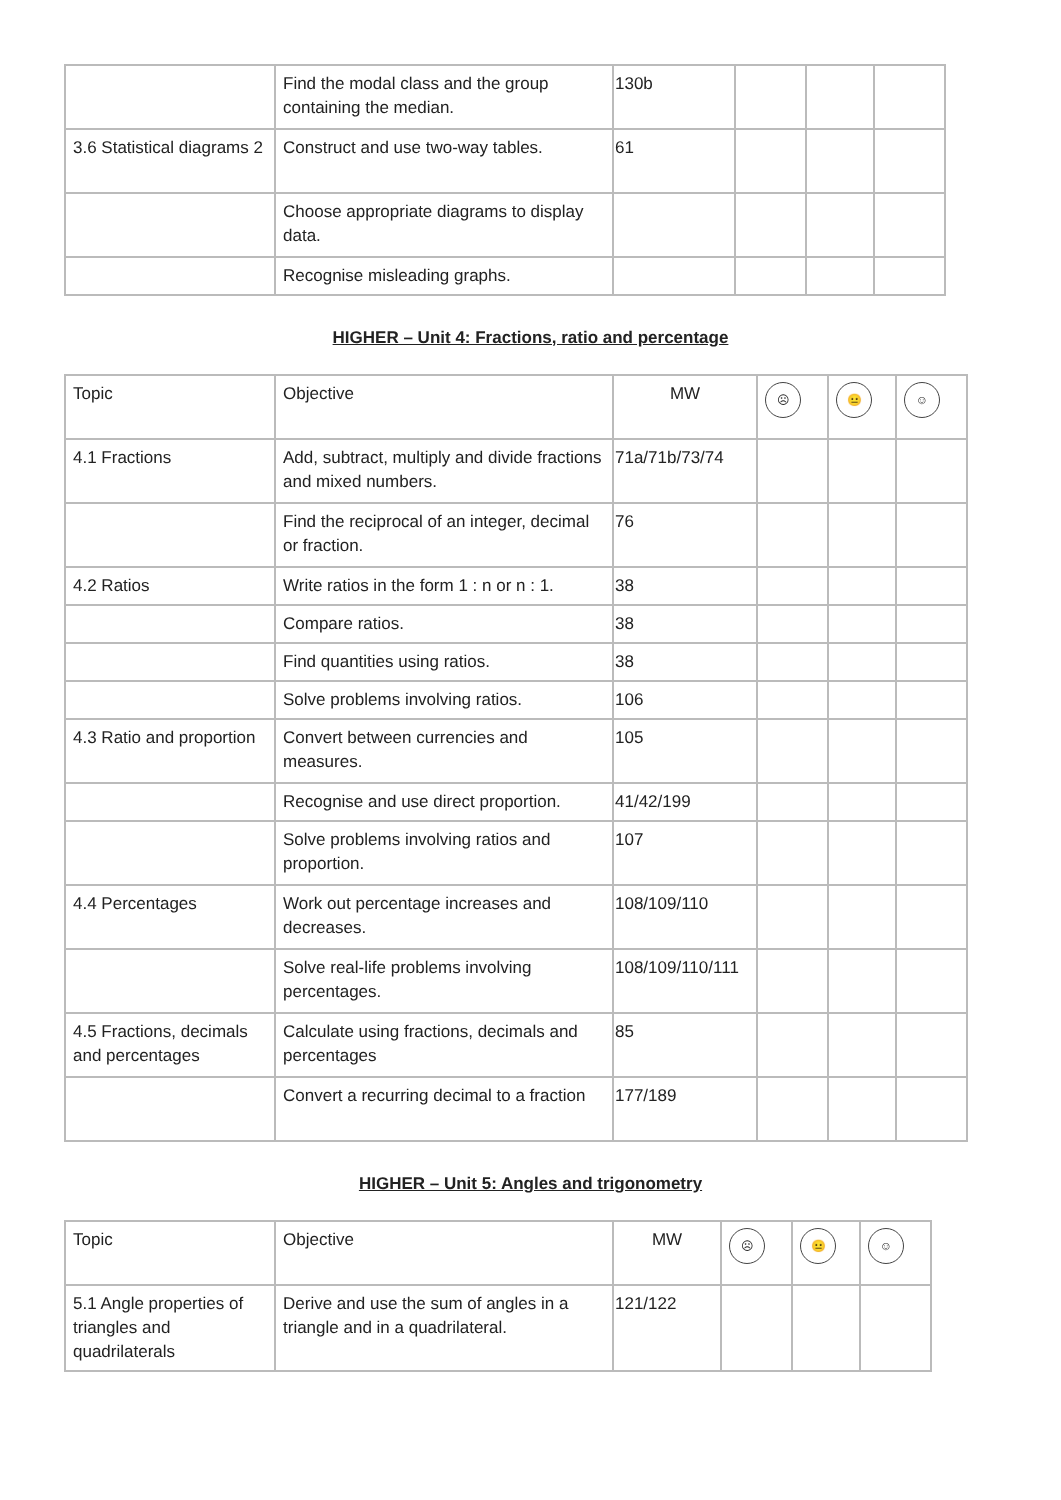| | Find the modal class and the group containing the median. | 130b | | | |
| 3.6 Statistical diagrams 2 | Construct and use two-way tables. | 61 | | | |
| | Choose appropriate diagrams to display data. | | | | |
| | Recognise misleading graphs. | | | | |
HIGHER – Unit 4: Fractions, ratio and percentage
| Topic | Objective | MW | ☹ | 😐 | ☺ |
| 4.1 Fractions | Add, subtract, multiply and divide fractions and mixed numbers. | 71a/71b/73/74 | | | |
| | Find the reciprocal of an integer, decimal or fraction. | 76 | | | |
| 4.2 Ratios | Write ratios in the form 1 : n or n : 1. | 38 | | | |
| | Compare ratios. | 38 | | | |
| | Find quantities using ratios. | 38 | | | |
| | Solve problems involving ratios. | 106 | | | |
| 4.3 Ratio and proportion | Convert between currencies and measures. | 105 | | | |
| | Recognise and use direct proportion. | 41/42/199 | | | |
| | Solve problems involving ratios and proportion. | 107 | | | |
| 4.4 Percentages | Work out percentage increases and decreases. | 108/109/110 | | | |
| | Solve real-life problems involving percentages. | 108/109/110/111 | | | |
| 4.5 Fractions, decimals and percentages | Calculate using fractions, decimals and percentages | 85 | | | |
| | Convert a recurring decimal to a fraction | 177/189 | | | |
HIGHER – Unit 5: Angles and trigonometry
| Topic | Objective | MW | ☹ | 😐 | ☺ |
| 5.1 Angle properties of triangles and quadrilaterals | Derive and use the sum of angles in a triangle and in a quadrilateral. | 121/122 | | | |